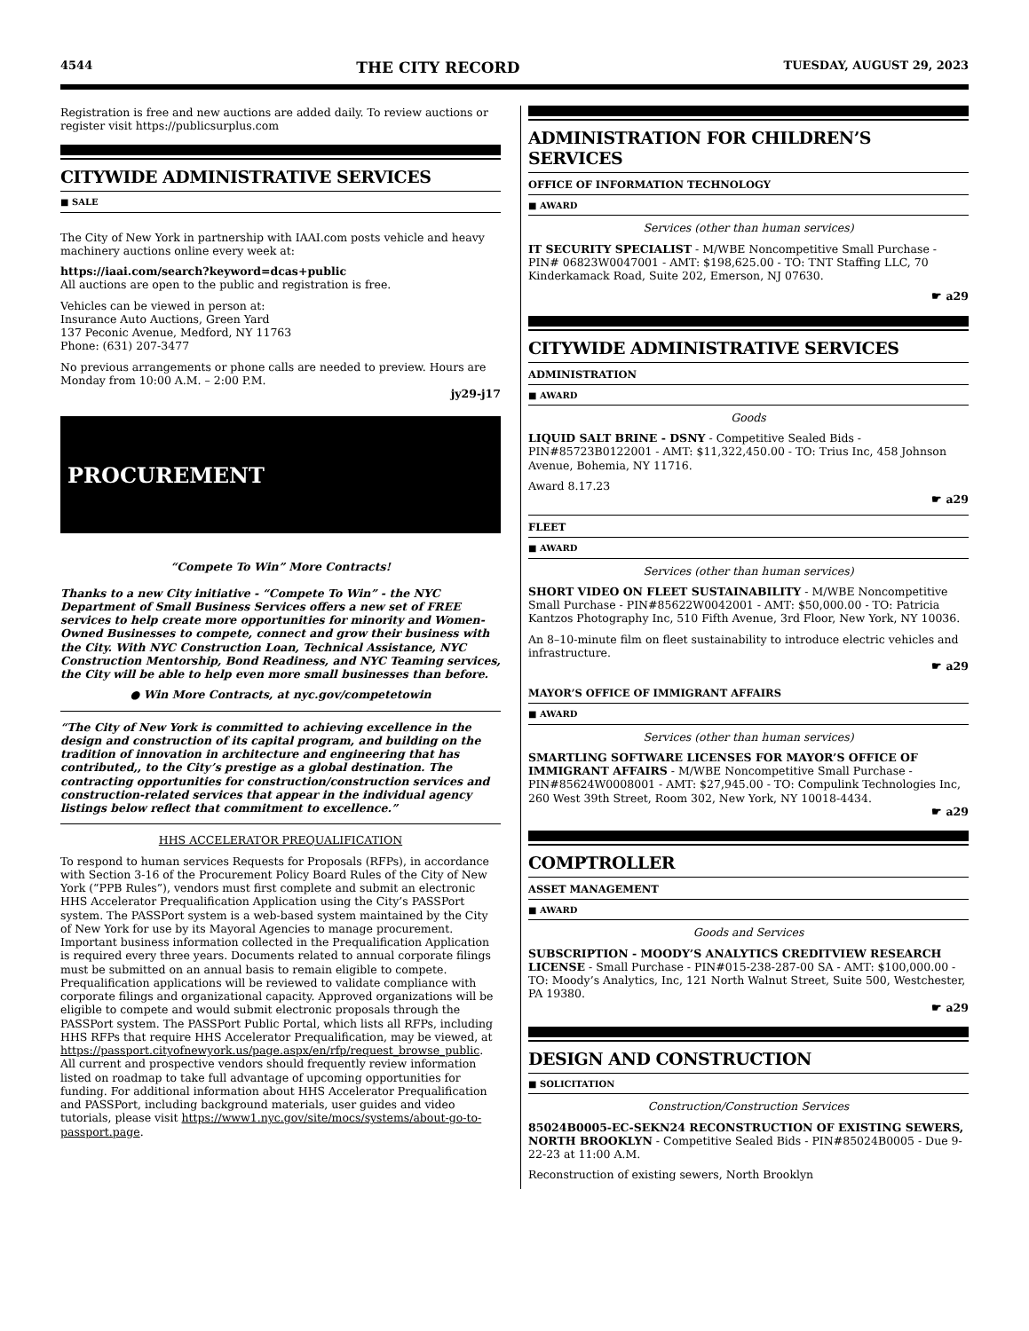4544 THE CITY RECORD TUESDAY, AUGUST 29, 2023
Registration is free and new auctions are added daily. To review auctions or register visit https://publicsurplus.com
CITYWIDE ADMINISTRATIVE SERVICES
■ SALE
The City of New York in partnership with IAAI.com posts vehicle and heavy machinery auctions online every week at:
https://iaai.com/search?keyword=dcas+public
All auctions are open to the public and registration is free.
Vehicles can be viewed in person at:
Insurance Auto Auctions, Green Yard
137 Peconic Avenue, Medford, NY 11763
Phone: (631) 207-3477
No previous arrangements or phone calls are needed to preview. Hours are Monday from 10:00 A.M. – 2:00 P.M.
jy29-j17
PROCUREMENT
“Compete To Win” More Contracts!
Thanks to a new City initiative - “Compete To Win” - the NYC Department of Small Business Services offers a new set of FREE services to help create more opportunities for minority and Women-Owned Businesses to compete, connect and grow their business with the City. With NYC Construction Loan, Technical Assistance, NYC Construction Mentorship, Bond Readiness, and NYC Teaming services, the City will be able to help even more small businesses than before.
● Win More Contracts, at nyc.gov/competetowin
“The City of New York is committed to achieving excellence in the design and construction of its capital program, and building on the tradition of innovation in architecture and engineering that has contributed,, to the City’s prestige as a global destination. The contracting opportunities for construction/construction services and construction-related services that appear in the individual agency listings below reflect that commitment to excellence.”
HHS ACCELERATOR PREQUALIFICATION
To respond to human services Requests for Proposals (RFPs), in accordance with Section 3-16 of the Procurement Policy Board Rules of the City of New York (“PPB Rules”), vendors must first complete and submit an electronic HHS Accelerator Prequalification Application using the City’s PASSPort system. The PASSPort system is a web-based system maintained by the City of New York for use by its Mayoral Agencies to manage procurement. Important business information collected in the Prequalification Application is required every three years. Documents related to annual corporate filings must be submitted on an annual basis to remain eligible to compete. Prequalification applications will be reviewed to validate compliance with corporate filings and organizational capacity. Approved organizations will be eligible to compete and would submit electronic proposals through the PASSPort system. The PASSPort Public Portal, which lists all RFPs, including HHS RFPs that require HHS Accelerator Prequalification, may be viewed, at https://passport.cityofnewyork.us/page.aspx/en/rfp/request_browse_public. All current and prospective vendors should frequently review information listed on roadmap to take full advantage of upcoming opportunities for funding. For additional information about HHS Accelerator Prequalification and PASSPort, including background materials, user guides and video tutorials, please visit https://www1.nyc.gov/site/mocs/systems/about-go-to-passport.page.
ADMINISTRATION FOR CHILDREN’S SERVICES
OFFICE OF INFORMATION TECHNOLOGY
■ AWARD
Services (other than human services)
IT SECURITY SPECIALIST - M/WBE Noncompetitive Small Purchase - PIN# 06823W0047001 - AMT: $198,625.00 - TO: TNT Staffing LLC, 70 Kinderkamack Road, Suite 202, Emerson, NJ 07630.
☛ a29
CITYWIDE ADMINISTRATIVE SERVICES
ADMINISTRATION
■ AWARD
Goods
LIQUID SALT BRINE - DSNY - Competitive Sealed Bids - PIN#85723B0122001 - AMT: $11,322,450.00 - TO: Trius Inc, 458 Johnson Avenue, Bohemia, NY 11716.
Award 8.17.23
☛ a29
FLEET
■ AWARD
Services (other than human services)
SHORT VIDEO ON FLEET SUSTAINABILITY - M/WBE Noncompetitive Small Purchase - PIN#85622W0042001 - AMT: $50,000.00 - TO: Patricia Kantzos Photography Inc, 510 Fifth Avenue, 3rd Floor, New York, NY 10036.
An 8–10-minute film on fleet sustainability to introduce electric vehicles and infrastructure.
☛ a29
MAYOR’S OFFICE OF IMMIGRANT AFFAIRS
■ AWARD
Services (other than human services)
SMARTLING SOFTWARE LICENSES FOR MAYOR’S OFFICE OF IMMIGRANT AFFAIRS - M/WBE Noncompetitive Small Purchase - PIN#85624W0008001 - AMT: $27,945.00 - TO: Compulink Technologies Inc, 260 West 39th Street, Room 302, New York, NY 10018-4434.
☛ a29
COMPTROLLER
ASSET MANAGEMENT
■ AWARD
Goods and Services
SUBSCRIPTION - MOODY’S ANALYTICS CREDITVIEW RESEARCH LICENSE - Small Purchase - PIN#015-238-287-00 SA - AMT: $100,000.00 - TO: Moody’s Analytics, Inc, 121 North Walnut Street, Suite 500, Westchester, PA 19380.
☛ a29
DESIGN AND CONSTRUCTION
■ SOLICITATION
Construction/Construction Services
85024B0005-EC-SEKN24 RECONSTRUCTION OF EXISTING SEWERS, NORTH BROOKLYN - Competitive Sealed Bids - PIN#85024B0005 - Due 9-22-23 at 11:00 A.M.
Reconstruction of existing sewers, North Brooklyn